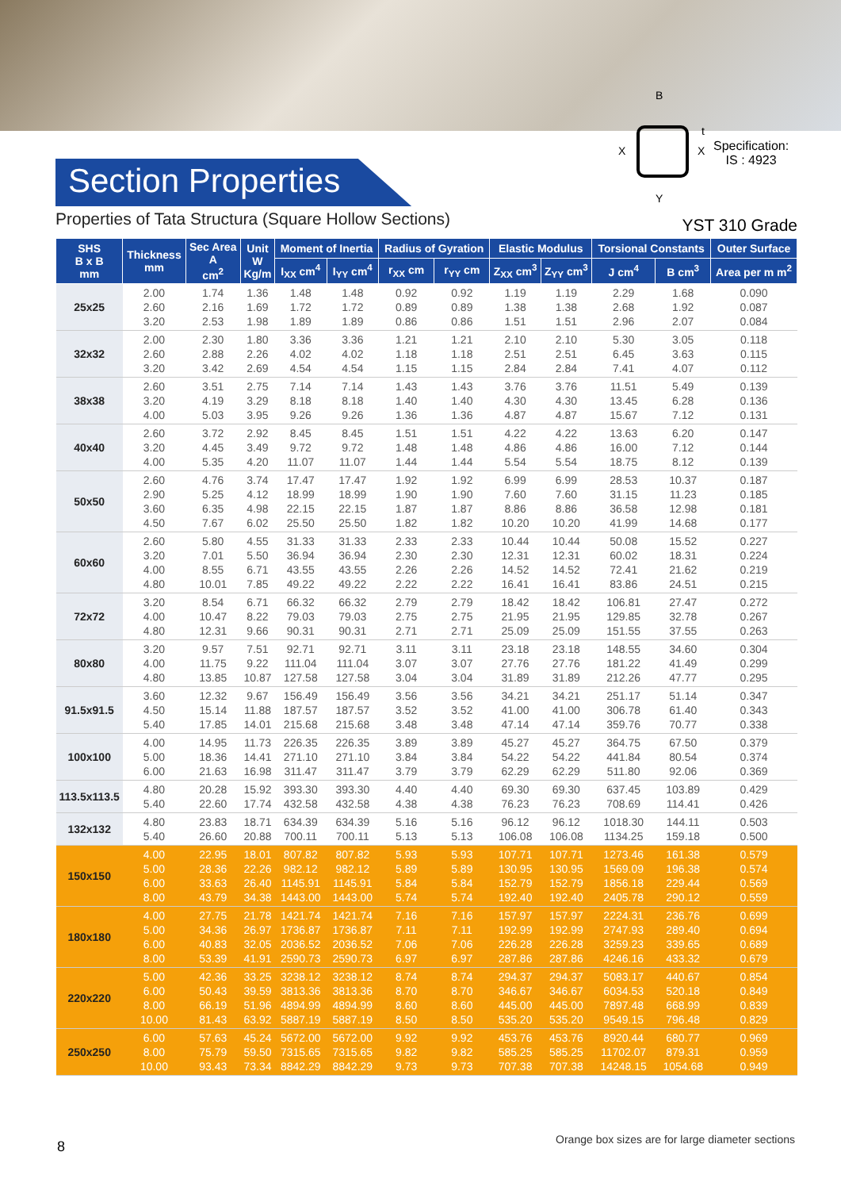Section Properties
B
Y
X
X
t
Specification:
IS : 4923
Properties of Tata Structura (Square Hollow Sections)
YST 310 Grade
| SHS B x B mm | Thickness mm | Sec Area A cm<sup>2</sup> | Unit W Kg/m | Moment of Inertia | | Radius of Gyration | | Elastic Modulus | | Torsional Constants | | Outer Surface |
| --- | --- | --- | --- | --- | --- | --- | --- | --- | --- | --- | --- | --- |
| | | | | I<sub>XX</sub> cm<sup>4</sup> | I<sub>YY</sub> cm<sup>4</sup> | r<sub>XX</sub> cm | r<sub>YY</sub> cm | Z<sub>XX</sub> cm<sup>3</sup> | Z<sub>YY</sub> cm<sup>3</sup> | J cm<sup>4</sup> | B cm<sup>3</sup> | Area per m m<sup>2</sup> |
| 25x25 | 2.00 2.60 3.20 | 1.74 2.16 2.53 | 1.36 1.69 1.98 | 1.48 1.72 1.89 | 1.48 1.72 1.89 | 0.92 0.89 0.86 | 0.92 0.89 0.86 | 1.19 1.38 1.51 | 1.19 1.38 1.51 | 2.29 2.68 2.96 | 1.68 1.92 2.07 | 0.090 0.087 0.084 |
| 32x32 | 2.00 2.60 3.20 | 2.30 2.88 3.42 | 1.80 2.26 2.69 | 3.36 4.02 4.54 | 3.36 4.02 4.54 | 1.21 1.18 1.15 | 1.21 1.18 1.15 | 2.10 2.51 2.84 | 2.10 2.51 2.84 | 5.30 6.45 7.41 | 3.05 3.63 4.07 | 0.118 0.115 0.112 |
| 38x38 | 2.60 3.20 4.00 | 3.51 4.19 5.03 | 2.75 3.29 3.95 | 7.14 8.18 9.26 | 7.14 8.18 9.26 | 1.43 1.40 1.36 | 1.43 1.40 1.36 | 3.76 4.30 4.87 | 3.76 4.30 4.87 | 11.51 13.45 15.67 | 5.49 6.28 7.12 | 0.139 0.136 0.131 |
| 40x40 | 2.60 3.20 4.00 | 3.72 4.45 5.35 | 2.92 3.49 4.20 | 8.45 9.72 11.07 | 8.45 9.72 11.07 | 1.51 1.48 1.44 | 1.51 1.48 1.44 | 4.22 4.86 5.54 | 4.22 4.86 5.54 | 13.63 16.00 18.75 | 6.20 7.12 8.12 | 0.147 0.144 0.139 |
| 50x50 | 2.60 2.90 3.60 4.50 | 4.76 5.25 6.35 7.67 | 3.74 4.12 4.98 6.02 | 17.47 18.99 22.15 25.50 | 17.47 18.99 22.15 25.50 | 1.92 1.90 1.87 1.82 | 1.92 1.90 1.87 1.82 | 6.99 7.60 8.86 10.20 | 6.99 7.60 8.86 10.20 | 28.53 31.15 36.58 41.99 | 10.37 11.23 12.98 14.68 | 0.187 0.185 0.181 0.177 |
| 60x60 | 2.60 3.20 4.00 4.80 | 5.80 7.01 8.55 10.01 | 4.55 5.50 6.71 7.85 | 31.33 36.94 43.55 49.22 | 31.33 36.94 43.55 49.22 | 2.33 2.30 2.26 2.22 | 2.33 2.30 2.26 2.22 | 10.44 12.31 14.52 16.41 | 10.44 12.31 14.52 16.41 | 50.08 60.02 72.41 83.86 | 15.52 18.31 21.62 24.51 | 0.227 0.224 0.219 0.215 |
| 72x72 | 3.20 4.00 4.80 | 8.54 10.47 12.31 | 6.71 8.22 9.66 | 66.32 79.03 90.31 | 66.32 79.03 90.31 | 2.79 2.75 2.71 | 2.79 2.75 2.71 | 18.42 21.95 25.09 | 18.42 21.95 25.09 | 106.81 129.85 151.55 | 27.47 32.78 37.55 | 0.272 0.267 0.263 |
| 80x80 | 3.20 4.00 4.80 | 9.57 11.75 13.85 | 7.51 9.22 10.87 | 92.71 111.04 127.58 | 92.71 111.04 127.58 | 3.11 3.07 3.04 | 3.11 3.07 3.04 | 23.18 27.76 31.89 | 23.18 27.76 31.89 | 148.55 181.22 212.26 | 34.60 41.49 47.77 | 0.304 0.299 0.295 |
| 91.5x91.5 | 3.60 4.50 5.40 | 12.32 15.14 17.85 | 9.67 11.88 14.01 | 156.49 187.57 215.68 | 156.49 187.57 215.68 | 3.56 3.52 3.48 | 3.56 3.52 3.48 | 34.21 41.00 47.14 | 34.21 41.00 47.14 | 251.17 306.78 359.76 | 51.14 61.40 70.77 | 0.347 0.343 0.338 |
| 100x100 | 4.00 5.00 6.00 | 14.95 18.36 21.63 | 11.73 14.41 16.98 | 226.35 271.10 311.47 | 226.35 271.10 311.47 | 3.89 3.84 3.79 | 3.89 3.84 3.79 | 45.27 54.22 62.29 | 45.27 54.22 62.29 | 364.75 441.84 511.80 | 67.50 80.54 92.06 | 0.379 0.374 0.369 |
| 113.5x113.5 | 4.80 5.40 | 20.28 22.60 | 15.92 17.74 | 393.30 432.58 | 393.30 432.58 | 4.40 4.38 | 4.40 4.38 | 69.30 76.23 | 69.30 76.23 | 637.45 708.69 | 103.89 114.41 | 0.429 0.426 |
| 132x132 | 4.80 5.40 | 23.83 26.60 | 18.71 20.88 | 634.39 700.11 | 634.39 700.11 | 5.16 5.13 | 5.16 5.13 | 96.12 106.08 | 96.12 106.08 | 1018.30 1134.25 | 144.11 159.18 | 0.503 0.500 |
| 150x150 | 4.00 5.00 6.00 8.00 | 22.95 28.36 33.63 43.79 | 18.01 22.26 26.40 34.38 | 807.82 982.12 1145.91 1443.00 | 807.82 982.12 1145.91 1443.00 | 5.93 5.89 5.84 5.74 | 5.93 5.89 5.84 5.74 | 107.71 130.95 152.79 192.40 | 107.71 130.95 152.79 192.40 | 1273.46 1569.09 1856.18 2405.78 | 161.38 196.38 229.44 290.12 | 0.579 0.574 0.569 0.559 |
| 180x180 | 4.00 5.00 6.00 8.00 | 27.75 34.36 40.83 53.39 | 21.78 26.97 32.05 41.91 | 1421.74 1736.87 2036.52 2590.73 | 1421.74 1736.87 2036.52 2590.73 | 7.16 7.11 7.06 6.97 | 7.16 7.11 7.06 6.97 | 157.97 192.99 226.28 287.86 | 157.97 192.99 226.28 287.86 | 2224.31 2747.93 3259.23 4246.16 | 236.76 289.40 339.65 433.32 | 0.699 0.694 0.689 0.679 |
| 220x220 | 5.00 6.00 8.00 10.00 | 42.36 50.43 66.19 81.43 | 33.25 39.59 51.96 63.92 | 3238.12 3813.36 4894.99 5887.19 | 3238.12 3813.36 4894.99 5887.19 | 8.74 8.70 8.60 8.50 | 8.74 8.70 8.60 8.50 | 294.37 346.67 445.00 535.20 | 294.37 346.67 445.00 535.20 | 5083.17 6034.53 7897.48 9549.15 | 440.67 520.18 668.99 796.48 | 0.854 0.849 0.839 0.829 |
| 250x250 | 6.00 8.00 10.00 | 57.63 75.79 93.43 | 45.24 59.50 73.34 | 5672.00 7315.65 8842.29 | 5672.00 7315.65 8842.29 | 9.92 9.82 9.73 | 9.92 9.82 9.73 | 453.76 585.25 707.38 | 453.76 585.25 707.38 | 8920.44 11702.07 14248.15 | 680.77 879.31 1054.68 | 0.969 0.959 0.949 |
8
Orange box sizes are for large diameter sections